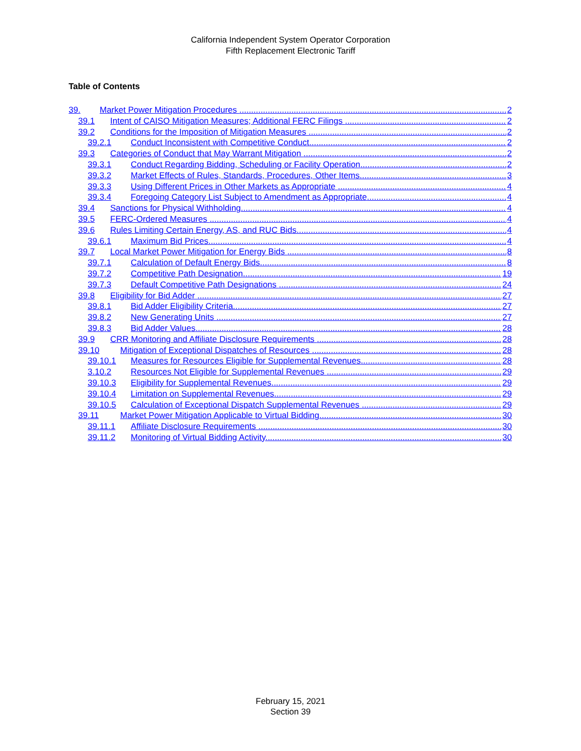California Independent System Operator Corporation
Fifth Replacement Electronic Tariff
Table of Contents
39. Market Power Mitigation Procedures 2
39.1 Intent of CAISO Mitigation Measures; Additional FERC Filings 2
39.2 Conditions for the Imposition of Mitigation Measures 2
39.2.1 Conduct Inconsistent with Competitive Conduct 2
39.3 Categories of Conduct that May Warrant Mitigation 2
39.3.1 Conduct Regarding Bidding, Scheduling or Facility Operation 2
39.3.2 Market Effects of Rules, Standards, Procedures, Other Items 3
39.3.3 Using Different Prices in Other Markets as Appropriate 4
39.3.4 Foregoing Category List Subject to Amendment as Appropriate 4
39.4 Sanctions for Physical Withholding 4
39.5 FERC-Ordered Measures 4
39.6 Rules Limiting Certain Energy, AS, and RUC Bids 4
39.6.1 Maximum Bid Prices 4
39.7 Local Market Power Mitigation for Energy Bids 8
39.7.1 Calculation of Default Energy Bids 8
39.7.2 Competitive Path Designation 19
39.7.3 Default Competitive Path Designations 24
39.8 Eligibility for Bid Adder 27
39.8.1 Bid Adder Eligibility Criteria 27
39.8.2 New Generating Units 27
39.8.3 Bid Adder Values 28
39.9 CRR Monitoring and Affiliate Disclosure Requirements 28
39.10 Mitigation of Exceptional Dispatches of Resources 28
39.10.1 Measures for Resources Eligible for Supplemental Revenues 28
3.10.2 Resources Not Eligible for Supplemental Revenues 29
39.10.3 Eligibility for Supplemental Revenues 29
39.10.4 Limitation on Supplemental Revenues 29
39.10.5 Calculation of Exceptional Dispatch Supplemental Revenues 29
39.11 Market Power Mitigation Applicable to Virtual Bidding 30
39.11.1 Affiliate Disclosure Requirements 30
39.11.2 Monitoring of Virtual Bidding Activity 30
February 15, 2021
Section 39